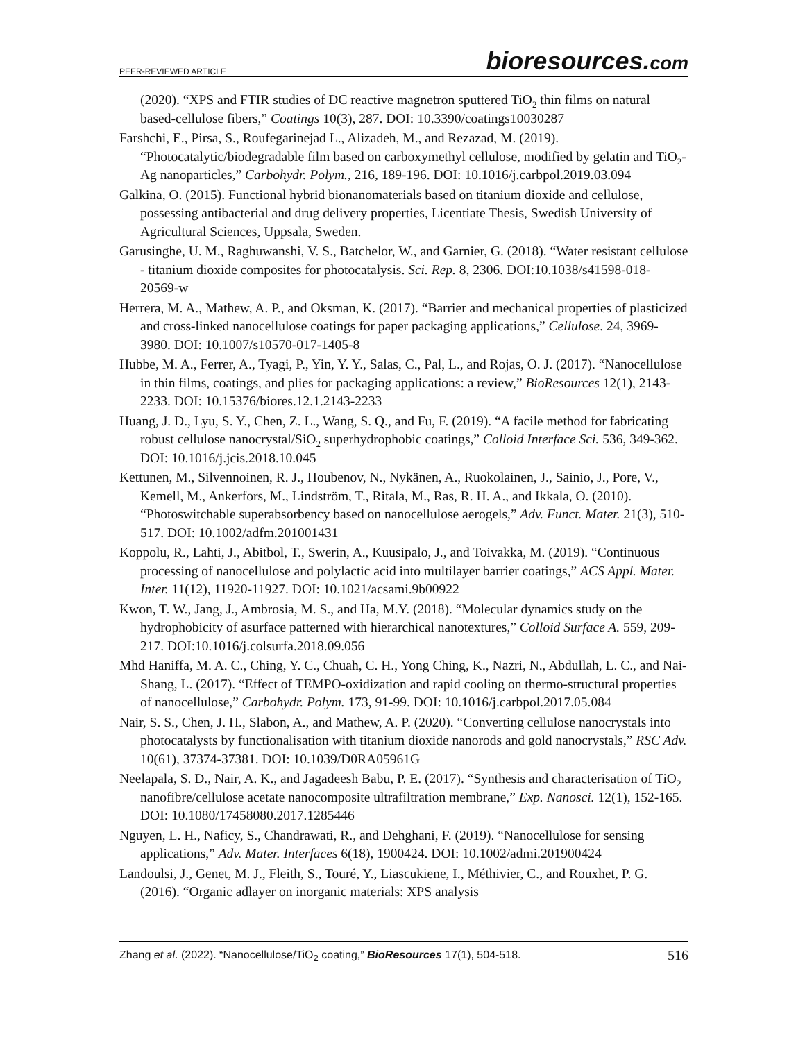PEER-REVIEWED ARTICLE
bioresources.com
(2020). “XPS and FTIR studies of DC reactive magnetron sputtered TiO<sub>2</sub> thin films on natural based-cellulose fibers,” Coatings 10(3), 287. DOI: 10.3390/coatings10030287
Farshchi, E., Pirsa, S., Roufegarinejad L., Alizadeh, M., and Rezazad, M. (2019). “Photocatalytic/biodegradable film based on carboxymethyl cellulose, modified by gelatin and TiO<sub>2</sub>-Ag nanoparticles,” Carbohydr. Polym., 216, 189-196. DOI: 10.1016/j.carbpol.2019.03.094
Galkina, O. (2015). Functional hybrid bionanomaterials based on titanium dioxide and cellulose, possessing antibacterial and drug delivery properties, Licentiate Thesis, Swedish University of Agricultural Sciences, Uppsala, Sweden.
Garusinghe, U. M., Raghuwanshi, V. S., Batchelor, W., and Garnier, G. (2018). “Water resistant cellulose - titanium dioxide composites for photocatalysis. Sci. Rep. 8, 2306. DOI:10.1038/s41598-018-20569-w
Herrera, M. A., Mathew, A. P., and Oksman, K. (2017). “Barrier and mechanical properties of plasticized and cross-linked nanocellulose coatings for paper packaging applications,” Cellulose. 24, 3969-3980. DOI: 10.1007/s10570-017-1405-8
Hubbe, M. A., Ferrer, A., Tyagi, P., Yin, Y. Y., Salas, C., Pal, L., and Rojas, O. J. (2017). “Nanocellulose in thin films, coatings, and plies for packaging applications: a review,” BioResources 12(1), 2143-2233. DOI: 10.15376/biores.12.1.2143-2233
Huang, J. D., Lyu, S. Y., Chen, Z. L., Wang, S. Q., and Fu, F. (2019). “A facile method for fabricating robust cellulose nanocrystal/SiO<sub>2</sub> superhydrophobic coatings,” Colloid Interface Sci. 536, 349-362. DOI: 10.1016/j.jcis.2018.10.045
Kettunen, M., Silvennoinen, R. J., Houbenov, N., Nykänen, A., Ruokolainen, J., Sainio, J., Pore, V., Kemell, M., Ankerfors, M., Lindström, T., Ritala, M., Ras, R. H. A., and Ikkala, O. (2010). “Photoswitchable superabsorbency based on nanocellulose aerogels,” Adv. Funct. Mater. 21(3), 510-517. DOI: 10.1002/adfm.201001431
Koppolu, R., Lahti, J., Abitbol, T., Swerin, A., Kuusipalo, J., and Toivakka, M. (2019). “Continuous processing of nanocellulose and polylactic acid into multilayer barrier coatings,” ACS Appl. Mater. Inter. 11(12), 11920-11927. DOI: 10.1021/acsami.9b00922
Kwon, T. W., Jang, J., Ambrosia, M. S., and Ha, M.Y. (2018). “Molecular dynamics study on the hydrophobicity of asurface patterned with hierarchical nanotextures,” Colloid Surface A. 559, 209-217. DOI:10.1016/j.colsurfa.2018.09.056
Mhd Haniffa, M. A. C., Ching, Y. C., Chuah, C. H., Yong Ching, K., Nazri, N., Abdullah, L. C., and Nai-Shang, L. (2017). “Effect of TEMPO-oxidization and rapid cooling on thermo-structural properties of nanocellulose,” Carbohydr. Polym. 173, 91-99. DOI: 10.1016/j.carbpol.2017.05.084
Nair, S. S., Chen, J. H., Slabon, A., and Mathew, A. P. (2020). “Converting cellulose nanocrystals into photocatalysts by functionalisation with titanium dioxide nanorods and gold nanocrystals,” RSC Adv. 10(61), 37374-37381. DOI: 10.1039/D0RA05961G
Neelapala, S. D., Nair, A. K., and Jagadeesh Babu, P. E. (2017). “Synthesis and characterisation of TiO<sub>2</sub> nanofibre/cellulose acetate nanocomposite ultrafiltration membrane,” Exp. Nanosci. 12(1), 152-165. DOI: 10.1080/17458080.2017.1285446
Nguyen, L. H., Naficy, S., Chandrawati, R., and Dehghani, F. (2019). “Nanocellulose for sensing applications,” Adv. Mater. Interfaces 6(18), 1900424. DOI: 10.1002/admi.201900424
Landoulsi, J., Genet, M. J., Fleith, S., Touré, Y., Liascukiene, I., Méthivier, C., and Rouxhet, P. G. (2016). “Organic adlayer on inorganic materials: XPS analysis
Zhang et al. (2022). “Nanocellulose/TiO<sub>2</sub> coating,” BioResources 17(1), 504-518.
516